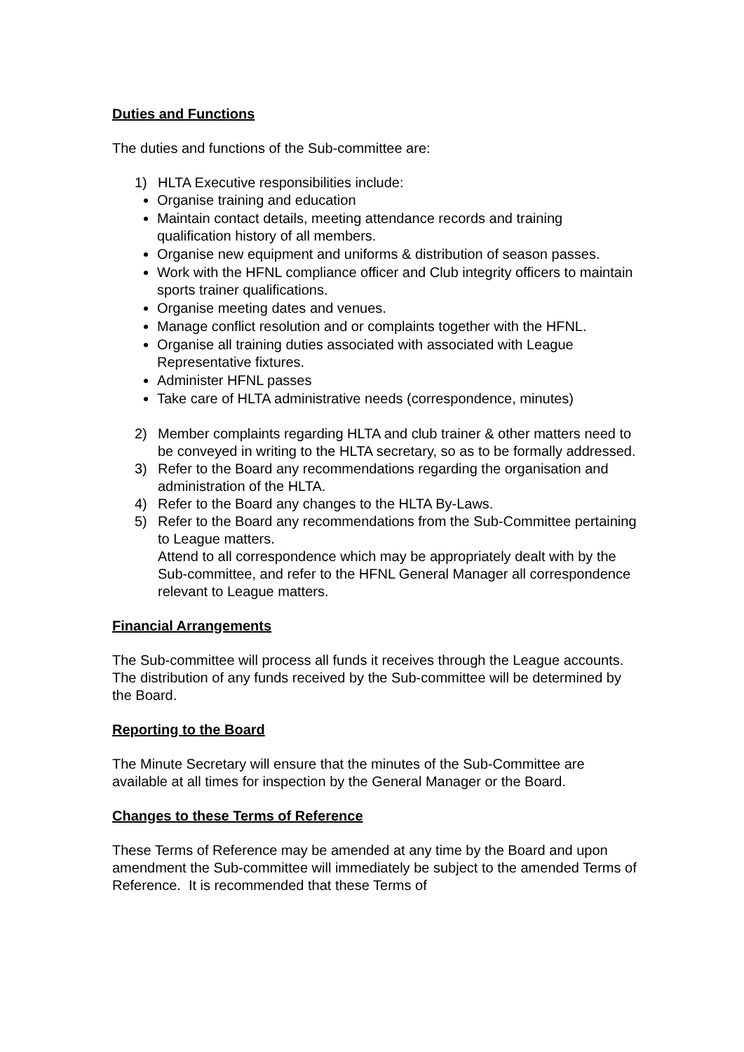Duties and Functions
The duties and functions of the Sub-committee are:
1) HLTA Executive responsibilities include:
Organise training and education
Maintain contact details, meeting attendance records and training qualification history of all members.
Organise new equipment and uniforms & distribution of season passes.
Work with the HFNL compliance officer and Club integrity officers to maintain sports trainer qualifications.
Organise meeting dates and venues.
Manage conflict resolution and or complaints together with the HFNL.
Organise all training duties associated with associated with League Representative fixtures.
Administer HFNL passes
Take care of HLTA administrative needs (correspondence, minutes)
2) Member complaints regarding HLTA and club trainer & other matters need to be conveyed in writing to the HLTA secretary, so as to be formally addressed.
3) Refer to the Board any recommendations regarding the organisation and administration of the HLTA.
4) Refer to the Board any changes to the HLTA By-Laws.
5) Refer to the Board any recommendations from the Sub-Committee pertaining to League matters.
Attend to all correspondence which may be appropriately dealt with by the Sub-committee, and refer to the HFNL General Manager all correspondence relevant to League matters.
Financial Arrangements
The Sub-committee will process all funds it receives through the League accounts. The distribution of any funds received by the Sub-committee will be determined by the Board.
Reporting to the Board
The Minute Secretary will ensure that the minutes of the Sub-Committee are available at all times for inspection by the General Manager or the Board.
Changes to these Terms of Reference
These Terms of Reference may be amended at any time by the Board and upon amendment the Sub-committee will immediately be subject to the amended Terms of Reference. It is recommended that these Terms of